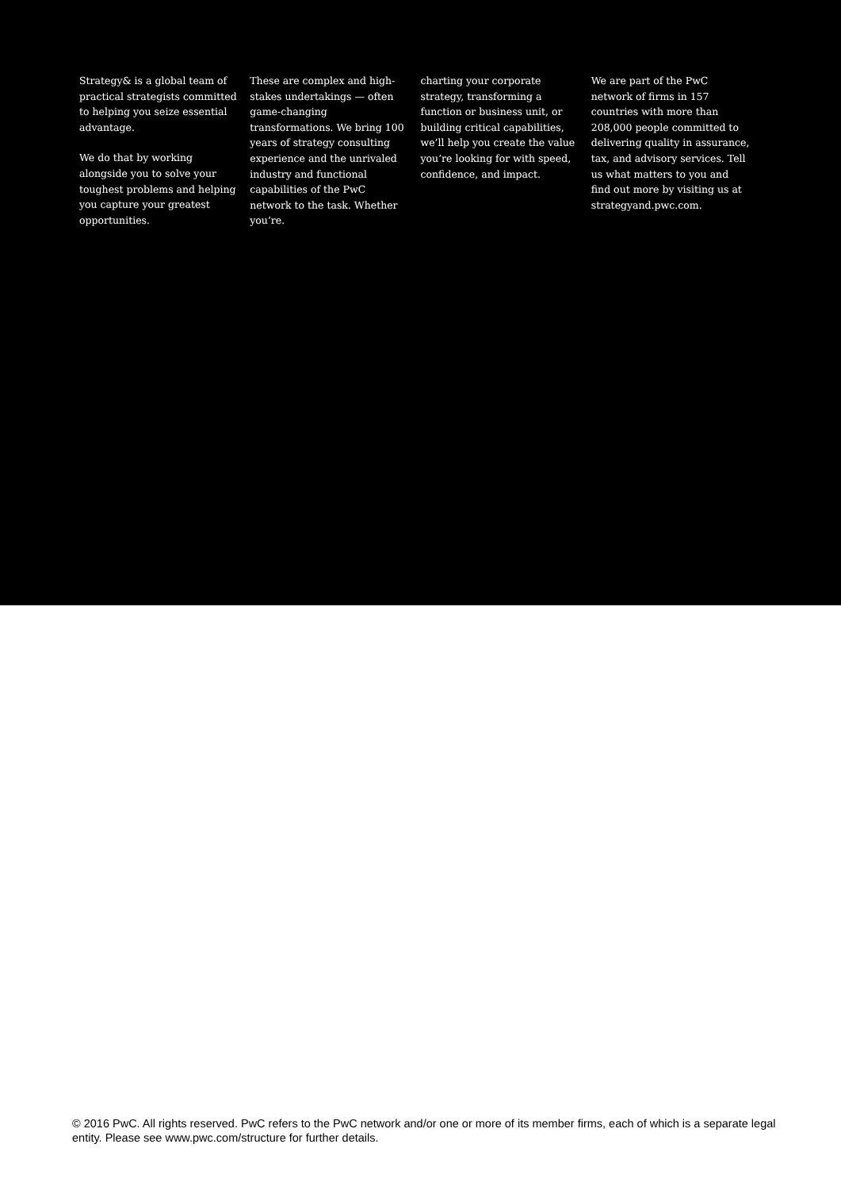Strategy& is a global team of practical strategists committed to helping you seize essential advantage.
We do that by working alongside you to solve your toughest problems and helping you capture your greatest opportunities.
These are complex and high-stakes undertakings — often game-changing transformations. We bring 100 years of strategy consulting experience and the unrivaled industry and functional capabilities of the PwC network to the task. Whether you’re.
charting your corporate strategy, transforming a function or business unit, or building critical capabilities, we’ll help you create the value you’re looking for with speed, confidence, and impact.
We are part of the PwC network of firms in 157 countries with more than 208,000 people committed to delivering quality in assurance, tax, and advisory services. Tell us what matters to you and find out more by visiting us at strategyand.pwc.com.
© 2016 PwC. All rights reserved. PwC refers to the PwC network and/or one or more of its member firms, each of which is a separate legal entity. Please see www.pwc.com/structure for further details.